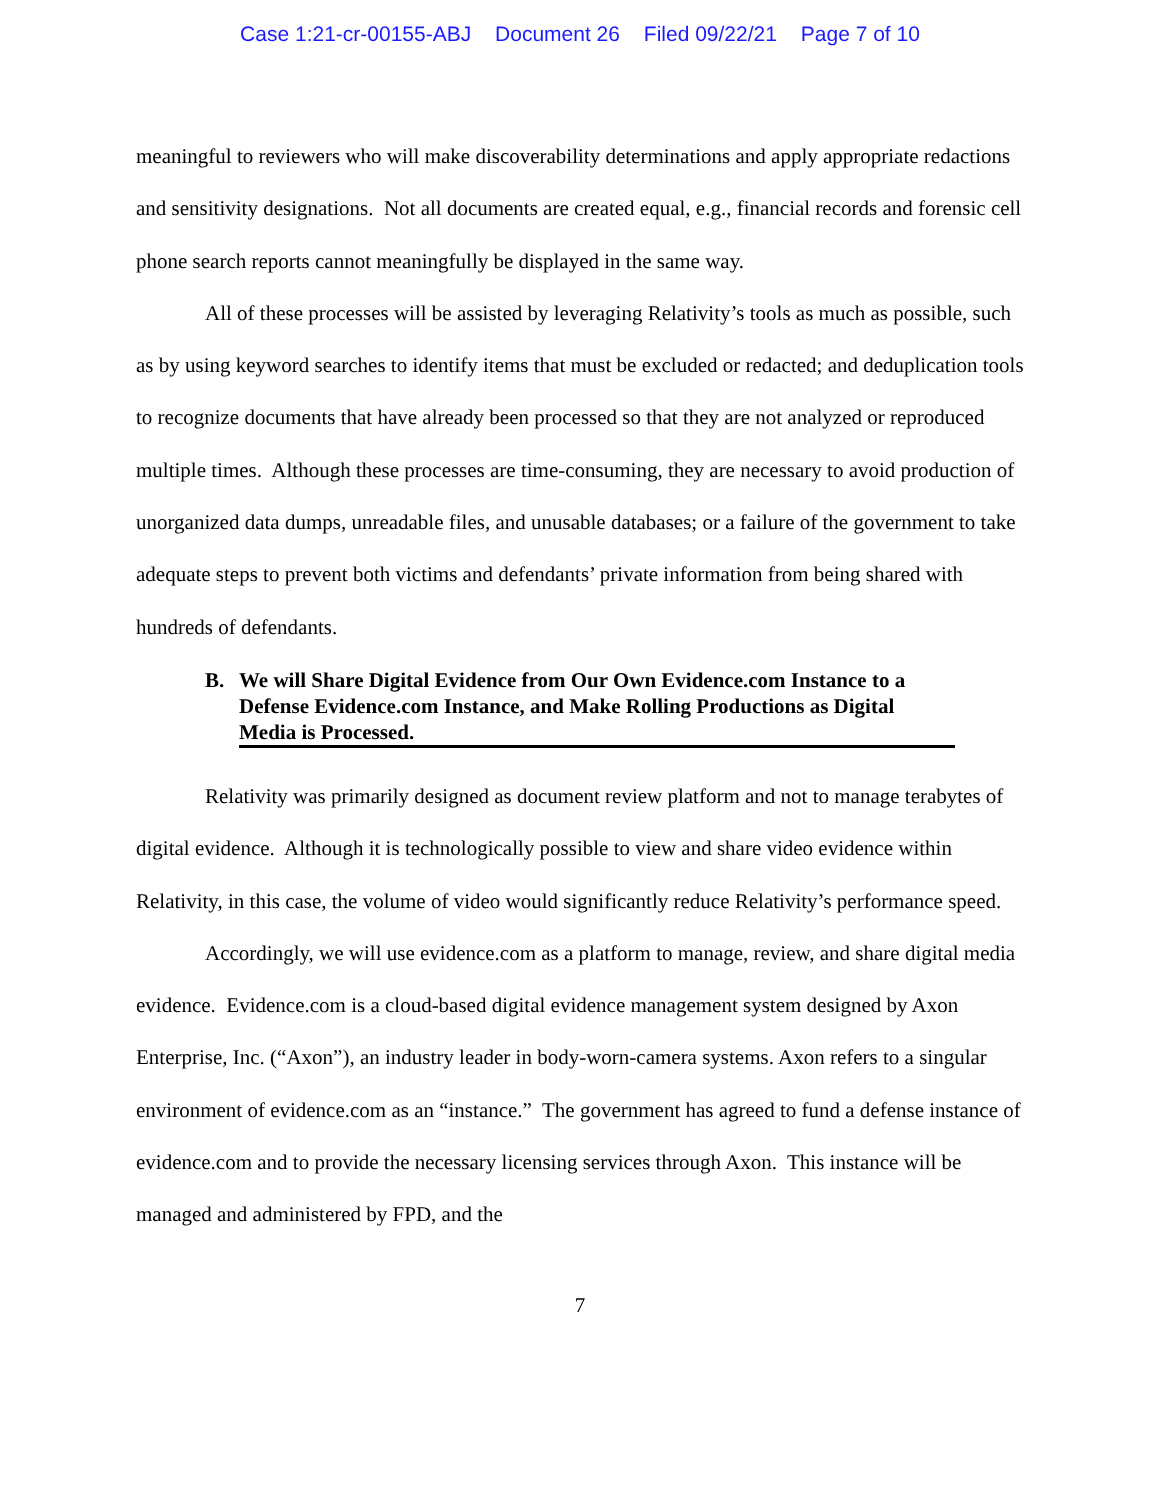Case 1:21-cr-00155-ABJ Document 26 Filed 09/22/21 Page 7 of 10
meaningful to reviewers who will make discoverability determinations and apply appropriate redactions and sensitivity designations. Not all documents are created equal, e.g., financial records and forensic cell phone search reports cannot meaningfully be displayed in the same way.
All of these processes will be assisted by leveraging Relativity’s tools as much as possible, such as by using keyword searches to identify items that must be excluded or redacted; and deduplication tools to recognize documents that have already been processed so that they are not analyzed or reproduced multiple times. Although these processes are time-consuming, they are necessary to avoid production of unorganized data dumps, unreadable files, and unusable databases; or a failure of the government to take adequate steps to prevent both victims and defendants’ private information from being shared with hundreds of defendants.
B. We will Share Digital Evidence from Our Own Evidence.com Instance to a Defense Evidence.com Instance, and Make Rolling Productions as Digital Media is Processed.
Relativity was primarily designed as document review platform and not to manage terabytes of digital evidence. Although it is technologically possible to view and share video evidence within Relativity, in this case, the volume of video would significantly reduce Relativity’s performance speed.
Accordingly, we will use evidence.com as a platform to manage, review, and share digital media evidence. Evidence.com is a cloud-based digital evidence management system designed by Axon Enterprise, Inc. (“Axon”), an industry leader in body-worn-camera systems. Axon refers to a singular environment of evidence.com as an “instance.” The government has agreed to fund a defense instance of evidence.com and to provide the necessary licensing services through Axon. This instance will be managed and administered by FPD, and the
7